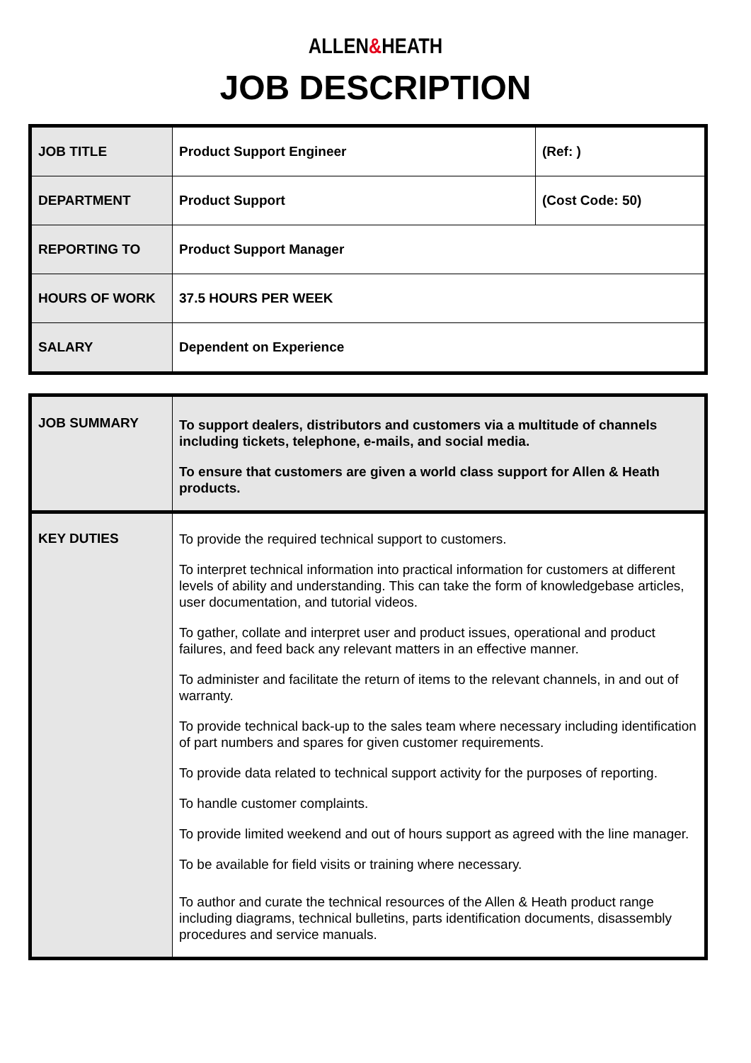ALLEN&HEATH
JOB DESCRIPTION
| JOB TITLE | Product Support Engineer | (Ref: ) |
| DEPARTMENT | Product Support | (Cost Code: 50) |
| REPORTING TO | Product Support Manager | |
| HOURS OF WORK | 37.5 HOURS PER WEEK | |
| SALARY | Dependent on Experience | |
| JOB SUMMARY | To support dealers, distributors and customers via a multitude of channels including tickets, telephone, e-mails, and social media. To ensure that customers are given a world class support for Allen & Heath products. |
| KEY DUTIES | To provide the required technical support to customers. To interpret technical information into practical information for customers at different levels of ability and understanding. This can take the form of knowledgebase articles, user documentation, and tutorial videos. To gather, collate and interpret user and product issues, operational and product failures, and feed back any relevant matters in an effective manner. To administer and facilitate the return of items to the relevant channels, in and out of warranty. To provide technical back-up to the sales team where necessary including identification of part numbers and spares for given customer requirements. To provide data related to technical support activity for the purposes of reporting. To handle customer complaints. To provide limited weekend and out of hours support as agreed with the line manager. To be available for field visits or training where necessary. To author and curate the technical resources of the Allen & Heath product range including diagrams, technical bulletins, parts identification documents, disassembly procedures and service manuals. |